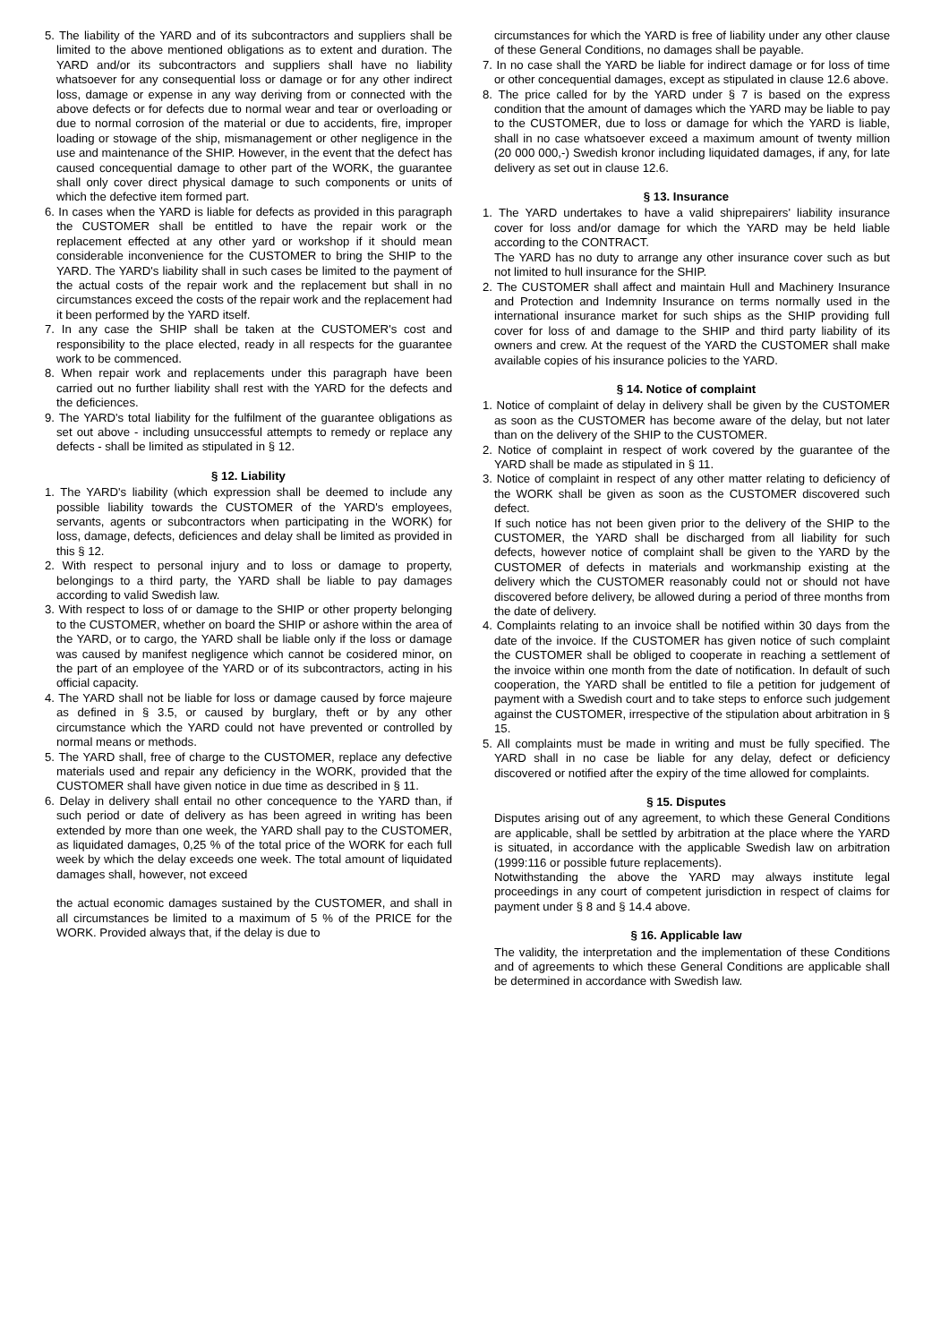5. The liability of the YARD and of its subcontractors and suppliers shall be limited to the above mentioned obligations as to extent and duration. The YARD and/or its subcontractors and suppliers shall have no liability whatsoever for any consequential loss or damage or for any other indirect loss, damage or expense in any way deriving from or connected with the above defects or for defects due to normal wear and tear or overloading or due to normal corrosion of the material or due to accidents, fire, improper loading or stowage of the ship, mismanagement or other negligence in the use and maintenance of the SHIP. However, in the event that the defect has caused concequential damage to other part of the WORK, the guarantee shall only cover direct physical damage to such components or units of which the defective item formed part.
6. In cases when the YARD is liable for defects as provided in this paragraph the CUSTOMER shall be entitled to have the repair work or the replacement effected at any other yard or workshop if it should mean considerable inconvenience for the CUSTOMER to bring the SHIP to the YARD. The YARD's liability shall in such cases be limited to the payment of the actual costs of the repair work and the replacement but shall in no circumstances exceed the costs of the repair work and the replacement had it been performed by the YARD itself.
7. In any case the SHIP shall be taken at the CUSTOMER's cost and responsibility to the place elected, ready in all respects for the guarantee work to be commenced.
8. When repair work and replacements under this paragraph have been carried out no further liability shall rest with the YARD for the defects and the deficiences.
9. The YARD's total liability for the fulfilment of the guarantee obligations as set out above - including unsuccessful attempts to remedy or replace any defects - shall be limited as stipulated in § 12.
§ 12. Liability
1. The YARD's liability (which expression shall be deemed to include any possible liability towards the CUSTOMER of the YARD's employees, servants, agents or subcontractors when participating in the WORK) for loss, damage, defects, deficiences and delay shall be limited as provided in this § 12.
2. With respect to personal injury and to loss or damage to property, belongings to a third party, the YARD shall be liable to pay damages according to valid Swedish law.
3. With respect to loss of or damage to the SHIP or other property belonging to the CUSTOMER, whether on board the SHIP or ashore within the area of the YARD, or to cargo, the YARD shall be liable only if the loss or damage was caused by manifest negligence which cannot be cosidered minor, on the part of an employee of the YARD or of its subcontractors, acting in his official capacity.
4. The YARD shall not be liable for loss or damage caused by force majeure as defined in § 3.5, or caused by burglary, theft or by any other circumstance which the YARD could not have prevented or controlled by normal means or methods.
5. The YARD shall, free of charge to the CUSTOMER, replace any defective materials used and repair any deficiency in the WORK, provided that the CUSTOMER shall have given notice in due time as described in § 11.
6. Delay in delivery shall entail no other concequence to the YARD than, if such period or date of delivery as has been agreed in writing has been extended by more than one week, the YARD shall pay to the CUSTOMER, as liquidated damages, 0,25 % of the total price of the WORK for each full week by which the delay exceeds one week. The total amount of liquidated damages shall, however, not exceed
the actual economic damages sustained by the CUSTOMER, and shall in all circumstances be limited to a maximum of 5 % of the PRICE for the WORK. Provided always that, if the delay is due to
circumstances for which the YARD is free of liability under any other clause of these General Conditions, no damages shall be payable.
7. In no case shall the YARD be liable for indirect damage or for loss of time or other concequential damages, except as stipulated in clause 12.6 above.
8. The price called for by the YARD under § 7 is based on the express condition that the amount of damages which the YARD may be liable to pay to the CUSTOMER, due to loss or damage for which the YARD is liable, shall in no case whatsoever exceed a maximum amount of twenty million (20 000 000,-) Swedish kronor including liquidated damages, if any, for late delivery as set out in clause 12.6.
§ 13. Insurance
1. The YARD undertakes to have a valid shiprepairers' liability insurance cover for loss and/or damage for which the YARD may be held liable according to the CONTRACT.
The YARD has no duty to arrange any other insurance cover such as but not limited to hull insurance for the SHIP.
2. The CUSTOMER shall affect and maintain Hull and Machinery Insurance and Protection and Indemnity Insurance on terms normally used in the international insurance market for such ships as the SHIP providing full cover for loss of and damage to the SHIP and third party liability of its owners and crew. At the request of the YARD the CUSTOMER shall make available copies of his insurance policies to the YARD.
§ 14. Notice of complaint
1. Notice of complaint of delay in delivery shall be given by the CUSTOMER as soon as the CUSTOMER has become aware of the delay, but not later than on the delivery of the SHIP to the CUSTOMER.
2. Notice of complaint in respect of work covered by the guarantee of the YARD shall be made as stipulated in § 11.
3. Notice of complaint in respect of any other matter relating to deficiency of the WORK shall be given as soon as the CUSTOMER discovered such defect.
If such notice has not been given prior to the delivery of the SHIP to the CUSTOMER, the YARD shall be discharged from all liability for such defects, however notice of complaint shall be given to the YARD by the CUSTOMER of defects in materials and workmanship existing at the delivery which the CUSTOMER reasonably could not or should not have discovered before delivery, be allowed during a period of three months from the date of delivery.
4. Complaints relating to an invoice shall be notified within 30 days from the date of the invoice. If the CUSTOMER has given notice of such complaint the CUSTOMER shall be obliged to cooperate in reaching a settlement of the invoice within one month from the date of notification. In default of such cooperation, the YARD shall be entitled to file a petition for judgement of payment with a Swedish court and to take steps to enforce such judgement against the CUSTOMER, irrespective of the stipulation about arbitration in § 15.
5. All complaints must be made in writing and must be fully specified. The YARD shall in no case be liable for any delay, defect or deficiency discovered or notified after the expiry of the time allowed for complaints.
§ 15. Disputes
Disputes arising out of any agreement, to which these General Conditions are applicable, shall be settled by arbitration at the place where the YARD is situated, in accordance with the applicable Swedish law on arbitration (1999:116 or possible future replacements).
Notwithstanding the above the YARD may always institute legal proceedings in any court of competent jurisdiction in respect of claims for payment under § 8 and § 14.4 above.
§ 16. Applicable law
The validity, the interpretation and the implementation of these Conditions and of agreements to which these General Conditions are applicable shall be determined in accordance with Swedish law.